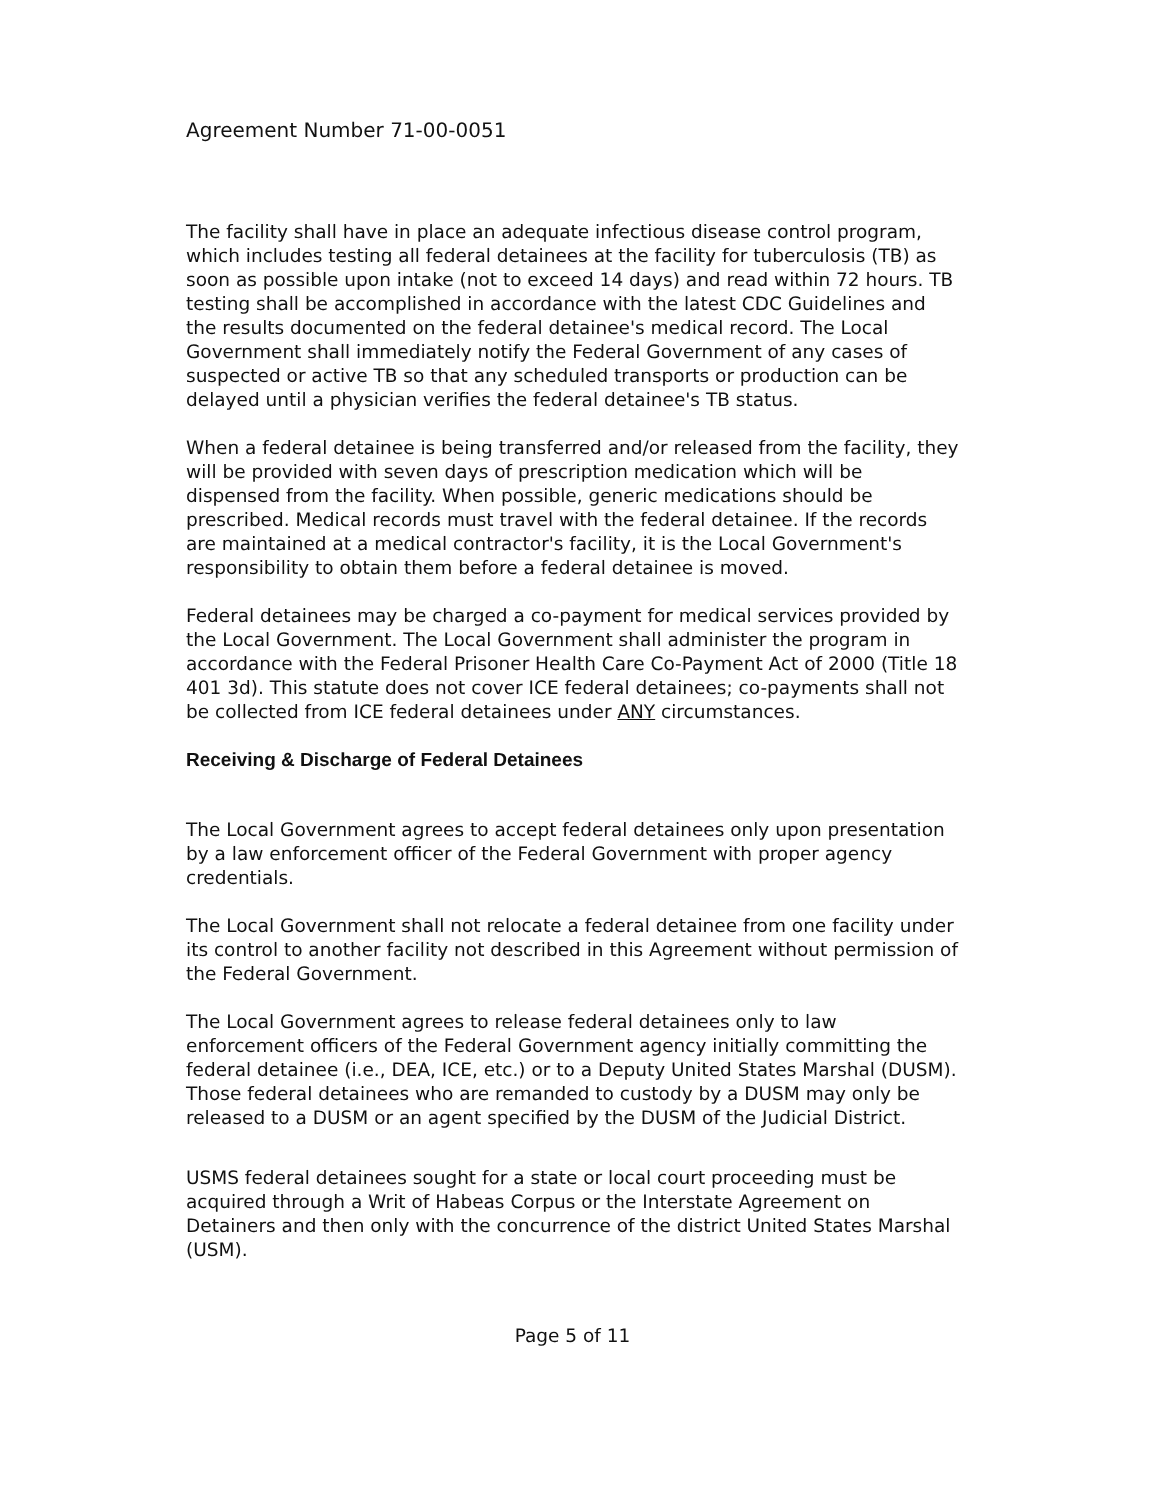Agreement Number 71-00-0051
The facility shall have in place an adequate infectious disease control program, which includes testing all federal detainees at the facility for tuberculosis (TB) as soon as possible upon intake (not to exceed 14 days) and read within 72 hours. TB testing shall be accomplished in accordance with the latest CDC Guidelines and the results documented on the federal detainee's medical record. The Local Government shall immediately notify the Federal Government of any cases of suspected or active TB so that any scheduled transports or production can be delayed until a physician verifies the federal detainee's TB status.
When a federal detainee is being transferred and/or released from the facility, they will be provided with seven days of prescription medication which will be dispensed from the facility. When possible, generic medications should be prescribed. Medical records must travel with the federal detainee. If the records are maintained at a medical contractor's facility, it is the Local Government's responsibility to obtain them before a federal detainee is moved.
Federal detainees may be charged a co-payment for medical services provided by the Local Government. The Local Government shall administer the program in accordance with the Federal Prisoner Health Care Co-Payment Act of 2000 (Title 18 401 3d). This statute does not cover ICE federal detainees; co-payments shall not be collected from ICE federal detainees under ANY circumstances.
Receiving & Discharge of Federal Detainees
The Local Government agrees to accept federal detainees only upon presentation by a law enforcement officer of the Federal Government with proper agency credentials.
The Local Government shall not relocate a federal detainee from one facility under its control to another facility not described in this Agreement without permission of the Federal Government.
The Local Government agrees to release federal detainees only to law enforcement officers of the Federal Government agency initially committing the federal detainee (i.e., DEA, ICE, etc.) or to a Deputy United States Marshal (DUSM). Those federal detainees who are remanded to custody by a DUSM may only be released to a DUSM or an agent specified by the DUSM of the Judicial District.
USMS federal detainees sought for a state or local court proceeding must be acquired through a Writ of Habeas Corpus or the Interstate Agreement on Detainers and then only with the concurrence of the district United States Marshal (USM).
Page 5 of 11